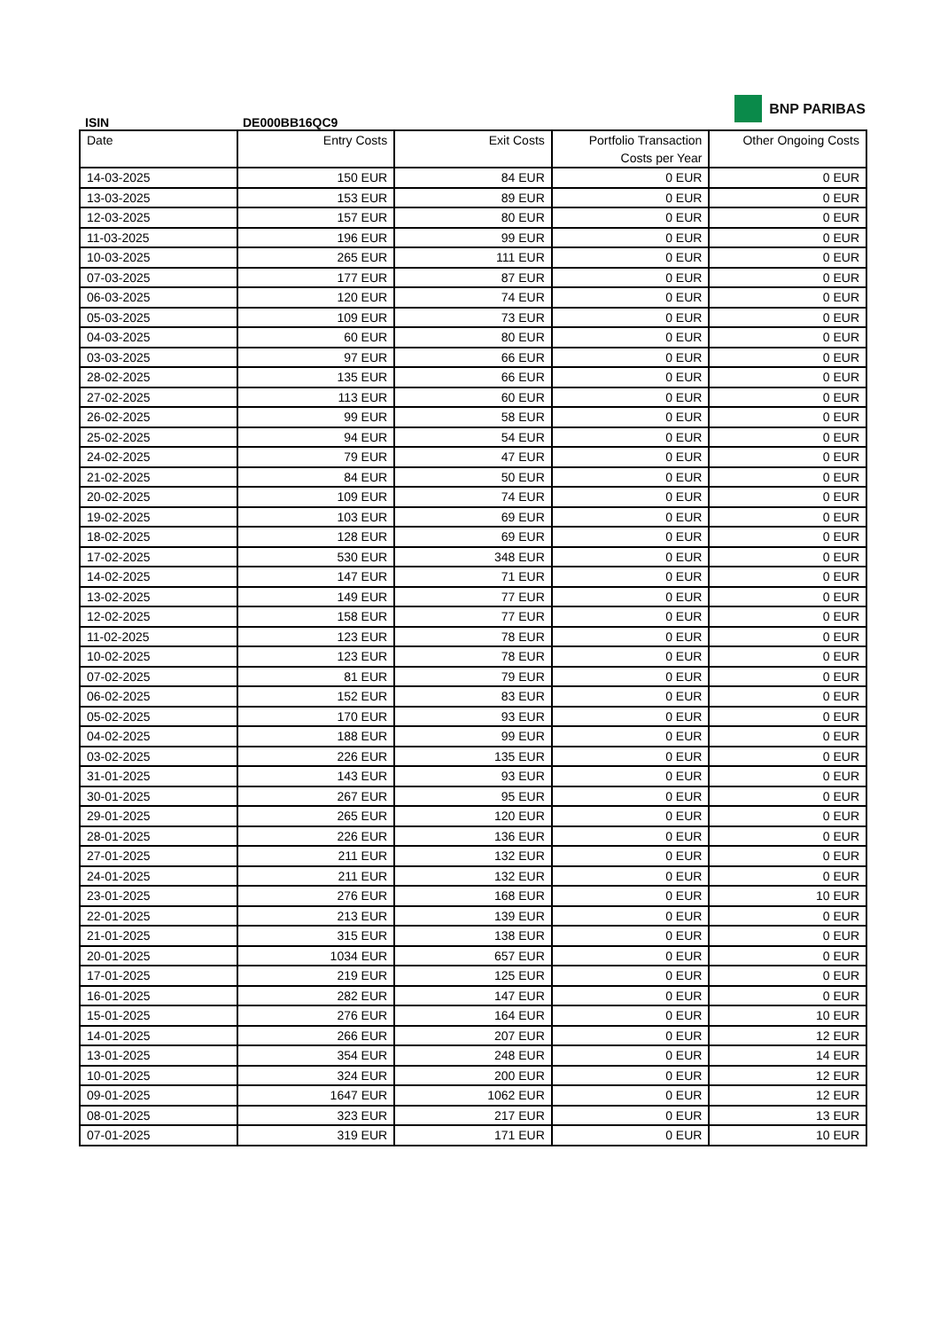ISIN DE000BB16QC9
BNP PARIBAS
| Date | Entry Costs | Exit Costs | Portfolio Transaction Costs per Year | Other Ongoing Costs |
| --- | --- | --- | --- | --- |
| 14-03-2025 | 150 EUR | 84 EUR | 0 EUR | 0 EUR |
| 13-03-2025 | 153 EUR | 89 EUR | 0 EUR | 0 EUR |
| 12-03-2025 | 157 EUR | 80 EUR | 0 EUR | 0 EUR |
| 11-03-2025 | 196 EUR | 99 EUR | 0 EUR | 0 EUR |
| 10-03-2025 | 265 EUR | 111 EUR | 0 EUR | 0 EUR |
| 07-03-2025 | 177 EUR | 87 EUR | 0 EUR | 0 EUR |
| 06-03-2025 | 120 EUR | 74 EUR | 0 EUR | 0 EUR |
| 05-03-2025 | 109 EUR | 73 EUR | 0 EUR | 0 EUR |
| 04-03-2025 | 60 EUR | 80 EUR | 0 EUR | 0 EUR |
| 03-03-2025 | 97 EUR | 66 EUR | 0 EUR | 0 EUR |
| 28-02-2025 | 135 EUR | 66 EUR | 0 EUR | 0 EUR |
| 27-02-2025 | 113 EUR | 60 EUR | 0 EUR | 0 EUR |
| 26-02-2025 | 99 EUR | 58 EUR | 0 EUR | 0 EUR |
| 25-02-2025 | 94 EUR | 54 EUR | 0 EUR | 0 EUR |
| 24-02-2025 | 79 EUR | 47 EUR | 0 EUR | 0 EUR |
| 21-02-2025 | 84 EUR | 50 EUR | 0 EUR | 0 EUR |
| 20-02-2025 | 109 EUR | 74 EUR | 0 EUR | 0 EUR |
| 19-02-2025 | 103 EUR | 69 EUR | 0 EUR | 0 EUR |
| 18-02-2025 | 128 EUR | 69 EUR | 0 EUR | 0 EUR |
| 17-02-2025 | 530 EUR | 348 EUR | 0 EUR | 0 EUR |
| 14-02-2025 | 147 EUR | 71 EUR | 0 EUR | 0 EUR |
| 13-02-2025 | 149 EUR | 77 EUR | 0 EUR | 0 EUR |
| 12-02-2025 | 158 EUR | 77 EUR | 0 EUR | 0 EUR |
| 11-02-2025 | 123 EUR | 78 EUR | 0 EUR | 0 EUR |
| 10-02-2025 | 123 EUR | 78 EUR | 0 EUR | 0 EUR |
| 07-02-2025 | 81 EUR | 79 EUR | 0 EUR | 0 EUR |
| 06-02-2025 | 152 EUR | 83 EUR | 0 EUR | 0 EUR |
| 05-02-2025 | 170 EUR | 93 EUR | 0 EUR | 0 EUR |
| 04-02-2025 | 188 EUR | 99 EUR | 0 EUR | 0 EUR |
| 03-02-2025 | 226 EUR | 135 EUR | 0 EUR | 0 EUR |
| 31-01-2025 | 143 EUR | 93 EUR | 0 EUR | 0 EUR |
| 30-01-2025 | 267 EUR | 95 EUR | 0 EUR | 0 EUR |
| 29-01-2025 | 265 EUR | 120 EUR | 0 EUR | 0 EUR |
| 28-01-2025 | 226 EUR | 136 EUR | 0 EUR | 0 EUR |
| 27-01-2025 | 211 EUR | 132 EUR | 0 EUR | 0 EUR |
| 24-01-2025 | 211 EUR | 132 EUR | 0 EUR | 0 EUR |
| 23-01-2025 | 276 EUR | 168 EUR | 0 EUR | 10 EUR |
| 22-01-2025 | 213 EUR | 139 EUR | 0 EUR | 0 EUR |
| 21-01-2025 | 315 EUR | 138 EUR | 0 EUR | 0 EUR |
| 20-01-2025 | 1034 EUR | 657 EUR | 0 EUR | 0 EUR |
| 17-01-2025 | 219 EUR | 125 EUR | 0 EUR | 0 EUR |
| 16-01-2025 | 282 EUR | 147 EUR | 0 EUR | 0 EUR |
| 15-01-2025 | 276 EUR | 164 EUR | 0 EUR | 10 EUR |
| 14-01-2025 | 266 EUR | 207 EUR | 0 EUR | 12 EUR |
| 13-01-2025 | 354 EUR | 248 EUR | 0 EUR | 14 EUR |
| 10-01-2025 | 324 EUR | 200 EUR | 0 EUR | 12 EUR |
| 09-01-2025 | 1647 EUR | 1062 EUR | 0 EUR | 12 EUR |
| 08-01-2025 | 323 EUR | 217 EUR | 0 EUR | 13 EUR |
| 07-01-2025 | 319 EUR | 171 EUR | 0 EUR | 10 EUR |